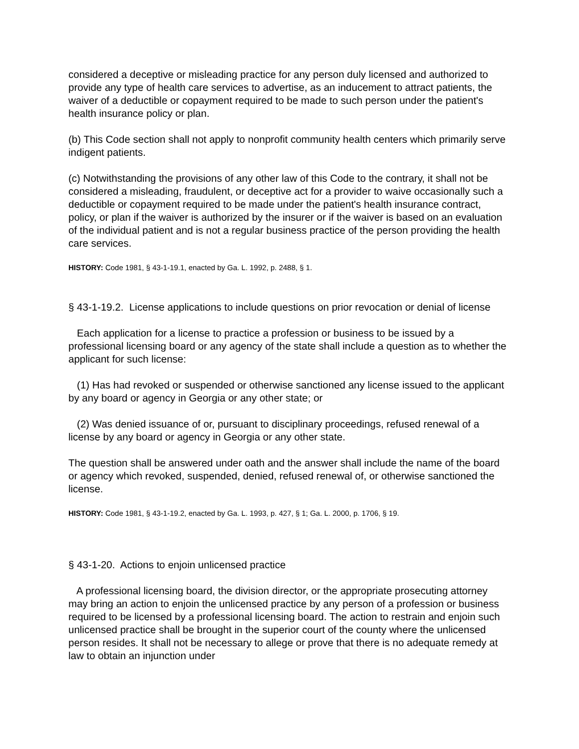considered a deceptive or misleading practice for any person duly licensed and authorized to provide any type of health care services to advertise, as an inducement to attract patients, the waiver of a deductible or copayment required to be made to such person under the patient's health insurance policy or plan.
(b) This Code section shall not apply to nonprofit community health centers which primarily serve indigent patients.
(c) Notwithstanding the provisions of any other law of this Code to the contrary, it shall not be considered a misleading, fraudulent, or deceptive act for a provider to waive occasionally such a deductible or copayment required to be made under the patient's health insurance contract, policy, or plan if the waiver is authorized by the insurer or if the waiver is based on an evaluation of the individual patient and is not a regular business practice of the person providing the health care services.
HISTORY: Code 1981, § 43-1-19.1, enacted by Ga. L. 1992, p. 2488, § 1.
§ 43-1-19.2. License applications to include questions on prior revocation or denial of license
Each application for a license to practice a profession or business to be issued by a professional licensing board or any agency of the state shall include a question as to whether the applicant for such license:
(1) Has had revoked or suspended or otherwise sanctioned any license issued to the applicant by any board or agency in Georgia or any other state; or
(2) Was denied issuance of or, pursuant to disciplinary proceedings, refused renewal of a license by any board or agency in Georgia or any other state.
The question shall be answered under oath and the answer shall include the name of the board or agency which revoked, suspended, denied, refused renewal of, or otherwise sanctioned the license.
HISTORY: Code 1981, § 43-1-19.2, enacted by Ga. L. 1993, p. 427, § 1; Ga. L. 2000, p. 1706, § 19.
§ 43-1-20. Actions to enjoin unlicensed practice
A professional licensing board, the division director, or the appropriate prosecuting attorney may bring an action to enjoin the unlicensed practice by any person of a profession or business required to be licensed by a professional licensing board. The action to restrain and enjoin such unlicensed practice shall be brought in the superior court of the county where the unlicensed person resides. It shall not be necessary to allege or prove that there is no adequate remedy at law to obtain an injunction under